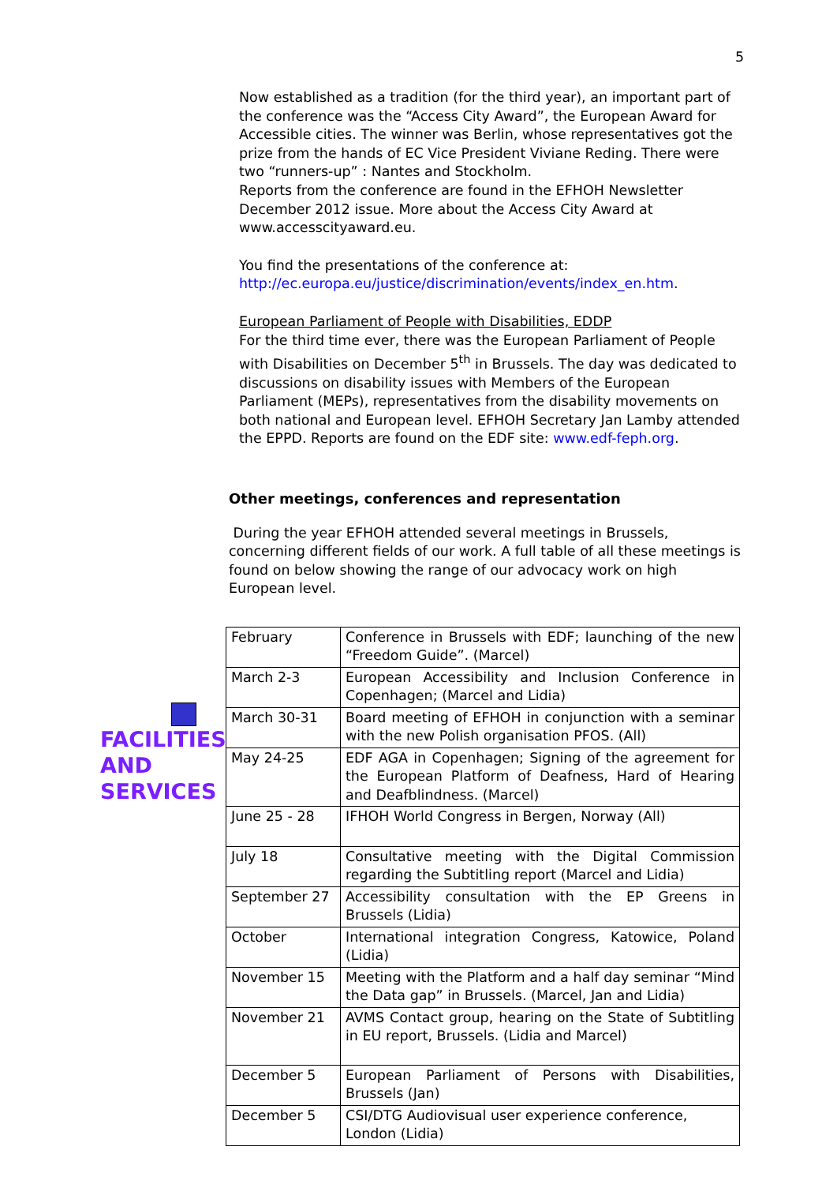5
FACILITIES AND SERVICES
Now established as a tradition (for the third year), an important part of the conference was the “Access City Award”, the European Award for Accessible cities. The winner was Berlin, whose representatives got the prize from the hands of EC Vice President Viviane Reding. There were two “runners-up” : Nantes and Stockholm.
Reports from the conference are found in the EFHOH Newsletter December 2012 issue. More about the Access City Award at www.accesscityaward.eu.
You find the presentations of the conference at:
http://ec.europa.eu/justice/discrimination/events/index_en.htm.
European Parliament of People with Disabilities, EDDP
For the third time ever, there was the European Parliament of People with Disabilities on December 5<sup>th</sup> in Brussels. The day was dedicated to discussions on disability issues with Members of the European Parliament (MEPs), representatives from the disability movements on both national and European level. EFHOH Secretary Jan Lamby attended the EPPD. Reports are found on the EDF site: www.edf-feph.org.
Other meetings, conferences and representation
During the year EFHOH attended several meetings in Brussels, concerning different fields of our work. A full table of all these meetings is found on below showing the range of our advocacy work on high European level.
| February | Conference in Brussels with EDF; launching of the new “Freedom Guide”. (Marcel) |
| March 2-3 | European Accessibility and Inclusion Conference in Copenhagen; (Marcel and Lidia) |
| March 30-31 | Board meeting of EFHOH in conjunction with a seminar with the new Polish organisation PFOS. (All) |
| May 24-25 | EDF AGA in Copenhagen; Signing of the agreement for the European Platform of Deafness, Hard of Hearing and Deafblindness. (Marcel) |
| June 25 - 28 | IFHOH World Congress in Bergen, Norway (All) |
| July 18 | Consultative meeting with the Digital Commission regarding the Subtitling report (Marcel and Lidia) |
| September 27 | Accessibility consultation with the EP Greens in Brussels (Lidia) |
| October | International integration Congress, Katowice, Poland (Lidia) |
| November 15 | Meeting with the Platform and a half day seminar “Mind the Data gap” in Brussels. (Marcel, Jan and Lidia) |
| November 21 | AVMS Contact group, hearing on the State of Subtitling in EU report, Brussels. (Lidia and Marcel) |
| December 5 | European Parliament of Persons with Disabilities, Brussels (Jan) |
| December 5 | CSI/DTG Audiovisual user experience conference, London (Lidia) |